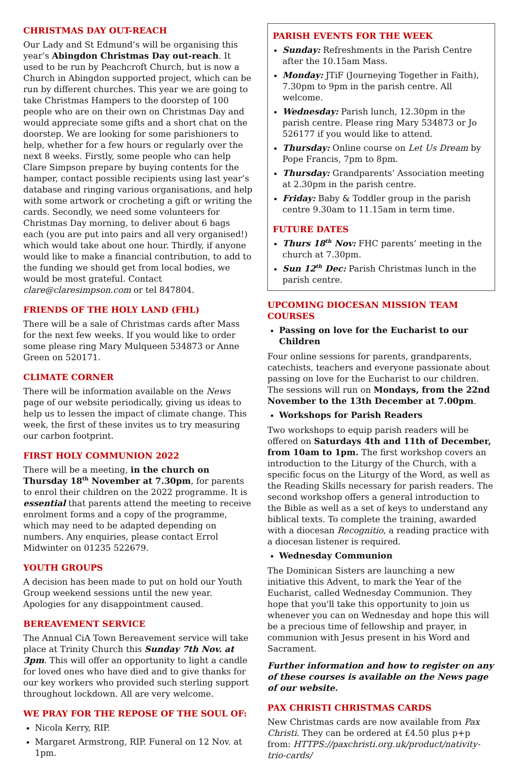CHRISTMAS DAY OUT-REACH
Our Lady and St Edmund’s will be organising this year’s Abingdon Christmas Day out-reach. It used to be run by Peachcroft Church, but is now a Church in Abingdon supported project, which can be run by different churches. This year we are going to take Christmas Hampers to the doorstep of 100 people who are on their own on Christmas Day and would appreciate some gifts and a short chat on the doorstep. We are looking for some parishioners to help, whether for a few hours or regularly over the next 8 weeks. Firstly, some people who can help Clare Simpson prepare by buying contents for the hamper, contact possible recipients using last year’s database and ringing various organisations, and help with some artwork or crocheting a gift or writing the cards. Secondly, we need some volunteers for Christmas Day morning, to deliver about 6 bags each (you are put into pairs and all very organised!) which would take about one hour. Thirdly, if anyone would like to make a financial contribution, to add to the funding we should get from local bodies, we would be most grateful. Contact clare@claresimpson.com or tel 847804.
FRIENDS OF THE HOLY LAND (FHL)
There will be a sale of Christmas cards after Mass for the next few weeks. If you would like to order some please ring Mary Mulqueen 534873 or Anne Green on 520171.
CLIMATE CORNER
There will be information available on the News page of our website periodically, giving us ideas to help us to lessen the impact of climate change. This week, the first of these invites us to try measuring our carbon footprint.
FIRST HOLY COMMUNION 2022
There will be a meeting, in the church on Thursday 18<sup>th</sup> November at 7.30pm, for parents to enrol their children on the 2022 programme. It is essential that parents attend the meeting to receive enrolment forms and a copy of the programme, which may need to be adapted depending on numbers. Any enquiries, please contact Errol Midwinter on 01235 522679.
YOUTH GROUPS
A decision has been made to put on hold our Youth Group weekend sessions until the new year. Apologies for any disappointment caused.
BEREAVEMENT SERVICE
The Annual CiA Town Bereavement service will take place at Trinity Church this Sunday 7th Nov. at 3pm. This will offer an opportunity to light a candle for loved ones who have died and to give thanks for our key workers who provided such sterling support throughout lockdown. All are very welcome.
WE PRAY FOR THE REPOSE OF THE SOUL OF:
Nicola Kerry, RIP.
Margaret Armstrong, RIP. Funeral on 12 Nov. at 1pm.
PARISH EVENTS FOR THE WEEK
Sunday: Refreshments in the Parish Centre after the 10.15am Mass.
Monday: JTiF (Journeying Together in Faith), 7.30pm to 9pm in the parish centre. All welcome.
Wednesday: Parish lunch, 12.30pm in the parish centre. Please ring Mary 534873 or Jo 526177 if you would like to attend.
Thursday: Online course on Let Us Dream by Pope Francis, 7pm to 8pm.
Thursday: Grandparents’ Association meeting at 2.30pm in the parish centre.
Friday: Baby & Toddler group in the parish centre 9.30am to 11.15am in term time.
FUTURE DATES
Thurs 18<sup>th</sup> Nov: FHC parents’ meeting in the church at 7.30pm.
Sun 12<sup>th</sup> Dec: Parish Christmas lunch in the parish centre.
UPCOMING DIOCESAN MISSION TEAM COURSES
Passing on love for the Eucharist to our Children
Four online sessions for parents, grandparents, catechists, teachers and everyone passionate about passing on love for the Eucharist to our children. The sessions will run on Mondays, from the 22nd November to the 13th December at 7.00pm.
Workshops for Parish Readers
Two workshops to equip parish readers will be offered on Saturdays 4th and 11th of December, from 10am to 1pm. The first workshop covers an introduction to the Liturgy of the Church, with a specific focus on the Liturgy of the Word, as well as the Reading Skills necessary for parish readers. The second workshop offers a general introduction to the Bible as well as a set of keys to understand any biblical texts. To complete the training, awarded with a diocesan Recognitio, a reading practice with a diocesan listener is required.
Wednesday Communion
The Dominican Sisters are launching a new initiative this Advent, to mark the Year of the Eucharist, called Wednesday Communion. They hope that you'll take this opportunity to join us whenever you can on Wednesday and hope this will be a precious time of fellowship and prayer, in communion with Jesus present in his Word and Sacrament.
Further information and how to register on any of these courses is available on the News page of our website.
PAX CHRISTI CHRISTMAS CARDS
New Christmas cards are now available from Pax Christi. They can be ordered at £4.50 plus p+p from: HTTPS://paxchristi.org.uk/product/nativity-trio-cards/